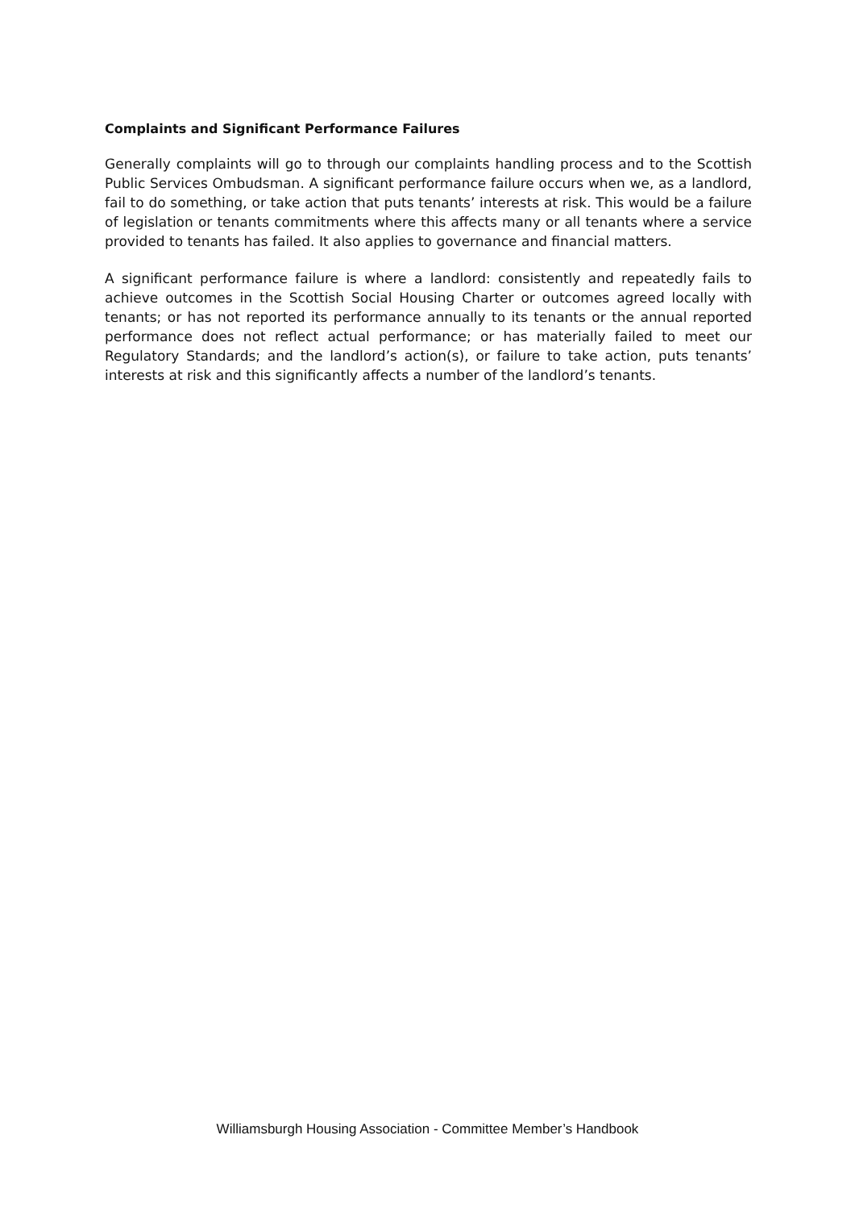Complaints and Significant Performance Failures
Generally complaints will go to through our complaints handling process and to the Scottish Public Services Ombudsman. A significant performance failure occurs when we, as a landlord, fail to do something, or take action that puts tenants’ interests at risk. This would be a failure of legislation or tenants commitments where this affects many or all tenants where a service provided to tenants has failed. It also applies to governance and financial matters.
A significant performance failure is where a landlord: consistently and repeatedly fails to achieve outcomes in the Scottish Social Housing Charter or outcomes agreed locally with tenants; or has not reported its performance annually to its tenants or the annual reported performance does not reflect actual performance; or has materially failed to meet our Regulatory Standards; and the landlord’s action(s), or failure to take action, puts tenants’ interests at risk and this significantly affects a number of the landlord’s tenants.
Williamsburgh Housing Association - Committee Member’s Handbook